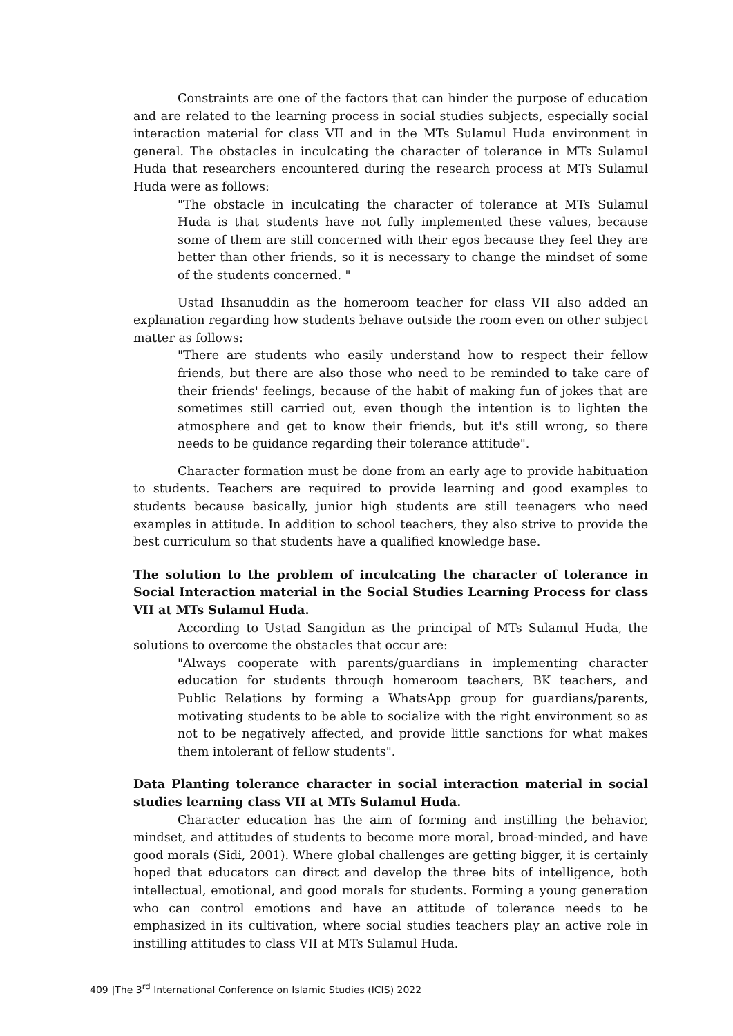Constraints are one of the factors that can hinder the purpose of education and are related to the learning process in social studies subjects, especially social interaction material for class VII and in the MTs Sulamul Huda environment in general. The obstacles in inculcating the character of tolerance in MTs Sulamul Huda that researchers encountered during the research process at MTs Sulamul Huda were as follows:
"The obstacle in inculcating the character of tolerance at MTs Sulamul Huda is that students have not fully implemented these values, because some of them are still concerned with their egos because they feel they are better than other friends, so it is necessary to change the mindset of some of the students concerned. "
Ustad Ihsanuddin as the homeroom teacher for class VII also added an explanation regarding how students behave outside the room even on other subject matter as follows:
"There are students who easily understand how to respect their fellow friends, but there are also those who need to be reminded to take care of their friends' feelings, because of the habit of making fun of jokes that are sometimes still carried out, even though the intention is to lighten the atmosphere and get to know their friends, but it's still wrong, so there needs to be guidance regarding their tolerance attitude".
Character formation must be done from an early age to provide habituation to students. Teachers are required to provide learning and good examples to students because basically, junior high students are still teenagers who need examples in attitude. In addition to school teachers, they also strive to provide the best curriculum so that students have a qualified knowledge base.
The solution to the problem of inculcating the character of tolerance in Social Interaction material in the Social Studies Learning Process for class VII at MTs Sulamul Huda.
According to Ustad Sangidun as the principal of MTs Sulamul Huda, the solutions to overcome the obstacles that occur are:
"Always cooperate with parents/guardians in implementing character education for students through homeroom teachers, BK teachers, and Public Relations by forming a WhatsApp group for guardians/parents, motivating students to be able to socialize with the right environment so as not to be negatively affected, and provide little sanctions for what makes them intolerant of fellow students".
Data Planting tolerance character in social interaction material in social studies learning class VII at MTs Sulamul Huda.
Character education has the aim of forming and instilling the behavior, mindset, and attitudes of students to become more moral, broad-minded, and have good morals (Sidi, 2001). Where global challenges are getting bigger, it is certainly hoped that educators can direct and develop the three bits of intelligence, both intellectual, emotional, and good morals for students. Forming a young generation who can control emotions and have an attitude of tolerance needs to be emphasized in its cultivation, where social studies teachers play an active role in instilling attitudes to class VII at MTs Sulamul Huda.
409 |The 3<sup>rd</sup> International Conference on Islamic Studies (ICIS) 2022